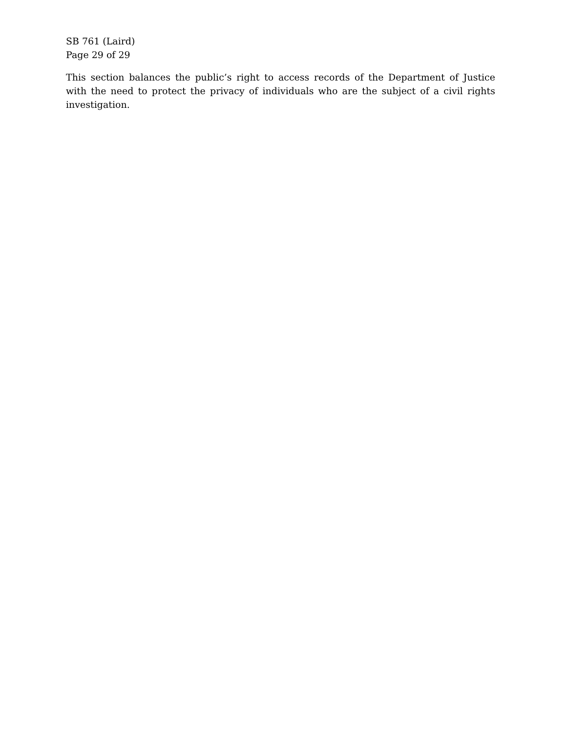SB 761 (Laird)
Page 29 of 29
This section balances the public’s right to access records of the Department of Justice with the need to protect the privacy of individuals who are the subject of a civil rights investigation.